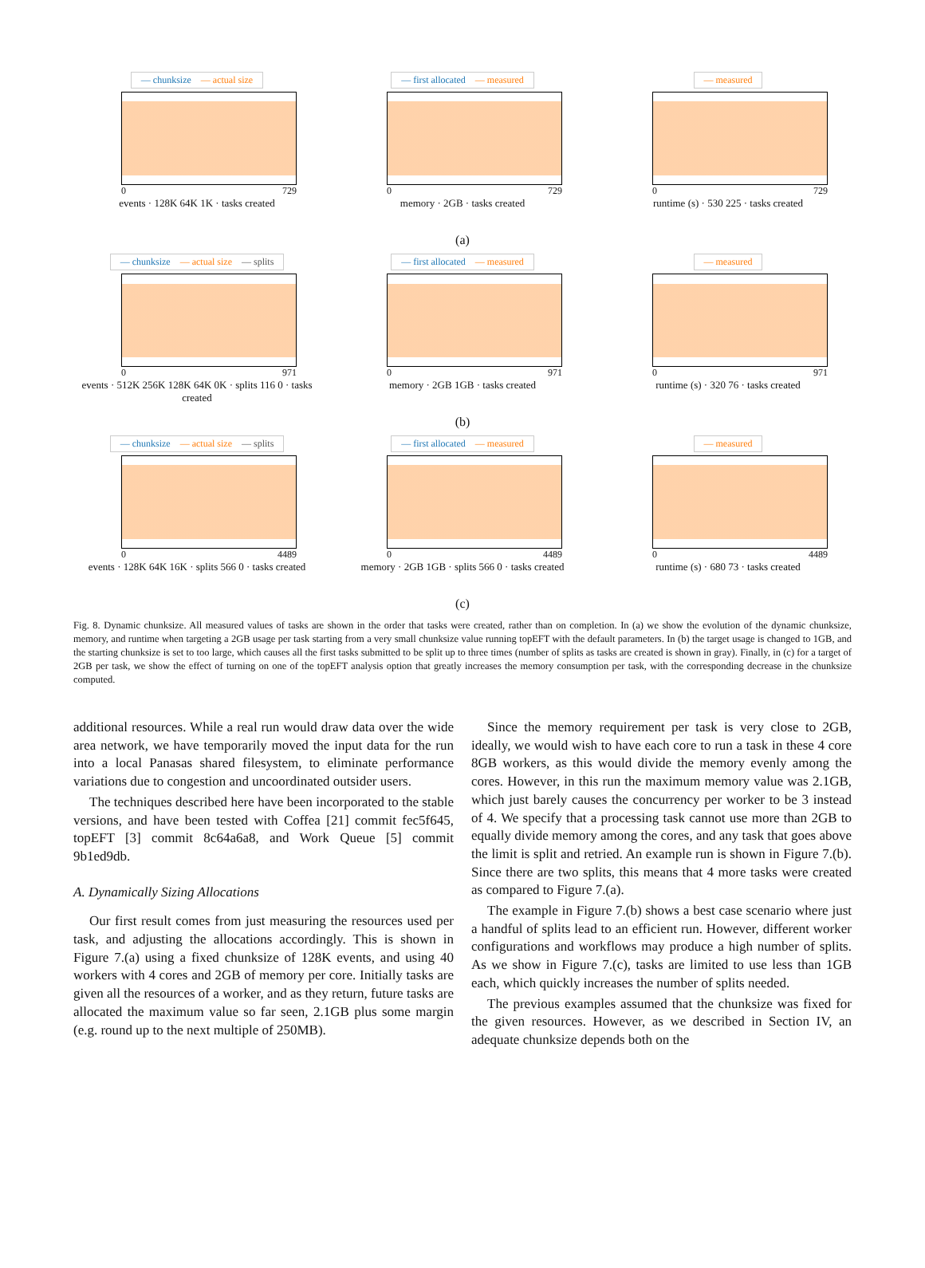— chunksize — actual size
0 729
events · 128K 64K 1K · tasks created
— first allocated — measured
0 729
memory · 2GB · tasks created
— measured
0 729
runtime (s) · 530 225 · tasks created
(a)
— chunksize — actual size — splits
0 971
events · 512K 256K 128K 64K 0K · splits 116 0 · tasks created
— first allocated — measured
0 971
memory · 2GB 1GB · tasks created
— measured
0 971
runtime (s) · 320 76 · tasks created
(b)
— chunksize — actual size — splits
0 4489
events · 128K 64K 16K · splits 566 0 · tasks created
— first allocated — measured
0 4489
memory · 2GB 1GB · splits 566 0 · tasks created
— measured
0 4489
runtime (s) · 680 73 · tasks created
(c)
Fig. 8. Dynamic chunksize. All measured values of tasks are shown in the order that tasks were created, rather than on completion. In (a) we show the evolution of the dynamic chunksize, memory, and runtime when targeting a 2GB usage per task starting from a very small chunksize value running topEFT with the default parameters. In (b) the target usage is changed to 1GB, and the starting chunksize is set to too large, which causes all the first tasks submitted to be split up to three times (number of splits as tasks are created is shown in gray). Finally, in (c) for a target of 2GB per task, we show the effect of turning on one of the topEFT analysis option that greatly increases the memory consumption per task, with the corresponding decrease in the chunksize computed.
additional resources. While a real run would draw data over the wide area network, we have temporarily moved the input data for the run into a local Panasas shared filesystem, to eliminate performance variations due to congestion and uncoordinated outsider users.
The techniques described here have been incorporated to the stable versions, and have been tested with Coffea [21] commit fec5f645, topEFT [3] commit 8c64a6a8, and Work Queue [5] commit 9b1ed9db.
A. Dynamically Sizing Allocations
Our first result comes from just measuring the resources used per task, and adjusting the allocations accordingly. This is shown in Figure 7.(a) using a fixed chunksize of 128K events, and using 40 workers with 4 cores and 2GB of memory per core. Initially tasks are given all the resources of a worker, and as they return, future tasks are allocated the maximum value so far seen, 2.1GB plus some margin (e.g. round up to the next multiple of 250MB).
Since the memory requirement per task is very close to 2GB, ideally, we would wish to have each core to run a task in these 4 core 8GB workers, as this would divide the memory evenly among the cores. However, in this run the maximum memory value was 2.1GB, which just barely causes the concurrency per worker to be 3 instead of 4. We specify that a processing task cannot use more than 2GB to equally divide memory among the cores, and any task that goes above the limit is split and retried. An example run is shown in Figure 7.(b). Since there are two splits, this means that 4 more tasks were created as compared to Figure 7.(a).
The example in Figure 7.(b) shows a best case scenario where just a handful of splits lead to an efficient run. However, different worker configurations and workflows may produce a high number of splits. As we show in Figure 7.(c), tasks are limited to use less than 1GB each, which quickly increases the number of splits needed.
The previous examples assumed that the chunksize was fixed for the given resources. However, as we described in Section IV, an adequate chunksize depends both on the